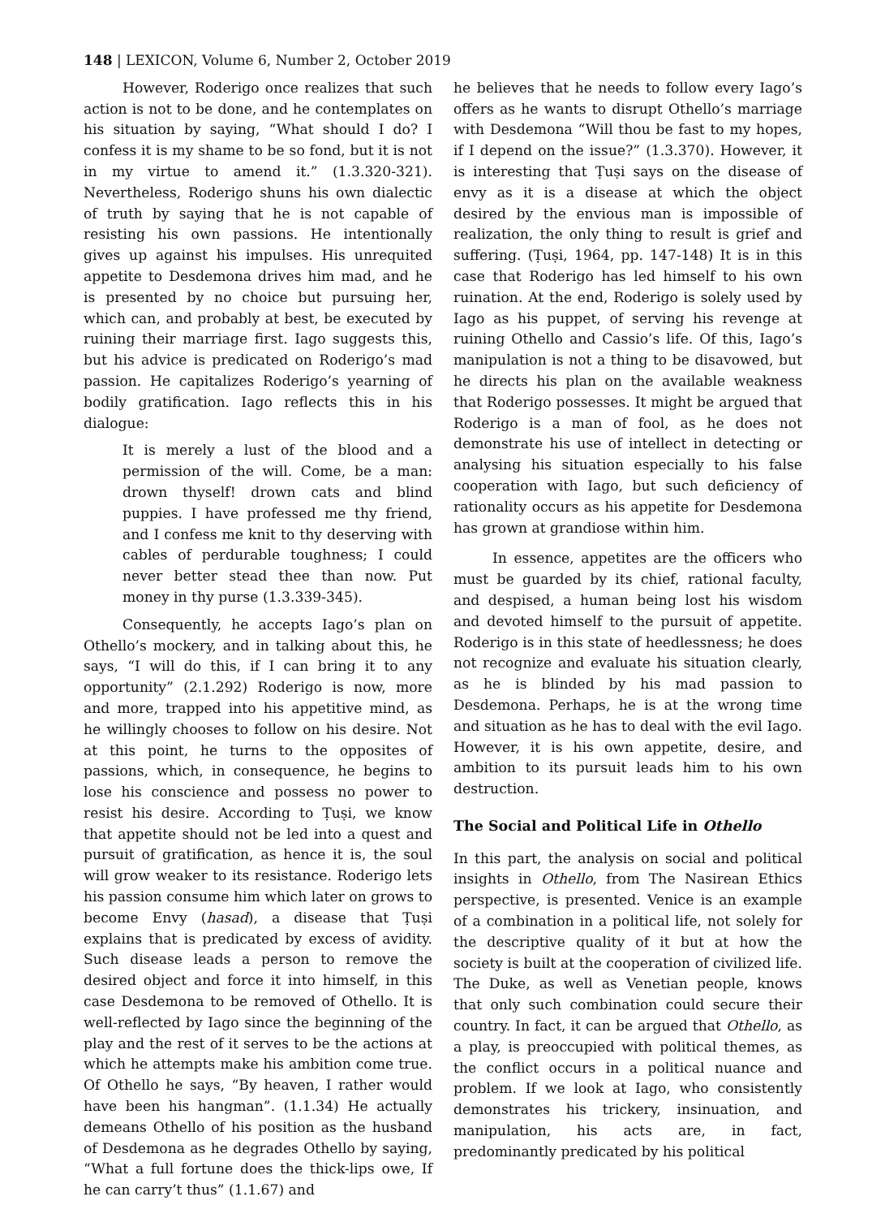148 | LEXICON, Volume 6, Number 2, October 2019
However, Roderigo once realizes that such action is not to be done, and he contemplates on his situation by saying, “What should I do? I confess it is my shame to be so fond, but it is not in my virtue to amend it.” (1.3.320-321). Nevertheless, Roderigo shuns his own dialectic of truth by saying that he is not capable of resisting his own passions. He intentionally gives up against his impulses. His unrequited appetite to Desdemona drives him mad, and he is presented by no choice but pursuing her, which can, and probably at best, be executed by ruining their marriage first. Iago suggests this, but his advice is predicated on Roderigo’s mad passion. He capitalizes Roderigo’s yearning of bodily gratification. Iago reflects this in his dialogue:
It is merely a lust of the blood and a permission of the will. Come, be a man: drown thyself! drown cats and blind puppies. I have professed me thy friend, and I confess me knit to thy deserving with cables of perdurable toughness; I could never better stead thee than now. Put money in thy purse (1.3.339-345).
Consequently, he accepts Iago’s plan on Othello’s mockery, and in talking about this, he says, “I will do this, if I can bring it to any opportunity” (2.1.292) Roderigo is now, more and more, trapped into his appetitive mind, as he willingly chooses to follow on his desire. Not at this point, he turns to the opposites of passions, which, in consequence, he begins to lose his conscience and possess no power to resist his desire. According to Ṭuṣi, we know that appetite should not be led into a quest and pursuit of gratification, as hence it is, the soul will grow weaker to its resistance. Roderigo lets his passion consume him which later on grows to become Envy (hasad), a disease that Ṭuṣi explains that is predicated by excess of avidity. Such disease leads a person to remove the desired object and force it into himself, in this case Desdemona to be removed of Othello. It is well-reflected by Iago since the beginning of the play and the rest of it serves to be the actions at which he attempts make his ambition come true. Of Othello he says, “By heaven, I rather would have been his hangman”. (1.1.34) He actually demeans Othello of his position as the husband of Desdemona as he degrades Othello by saying, “What a full fortune does the thick-lips owe, If he can carry’t thus” (1.1.67) and
he believes that he needs to follow every Iago’s offers as he wants to disrupt Othello’s marriage with Desdemona “Will thou be fast to my hopes, if I depend on the issue?” (1.3.370). However, it is interesting that Ṭuṣi says on the disease of envy as it is a disease at which the object desired by the envious man is impossible of realization, the only thing to result is grief and suffering. (Ṭuṣi, 1964, pp. 147-148) It is in this case that Roderigo has led himself to his own ruination. At the end, Roderigo is solely used by Iago as his puppet, of serving his revenge at ruining Othello and Cassio’s life. Of this, Iago’s manipulation is not a thing to be disavowed, but he directs his plan on the available weakness that Roderigo possesses. It might be argued that Roderigo is a man of fool, as he does not demonstrate his use of intellect in detecting or analysing his situation especially to his false cooperation with Iago, but such deficiency of rationality occurs as his appetite for Desdemona has grown at grandiose within him.
In essence, appetites are the officers who must be guarded by its chief, rational faculty, and despised, a human being lost his wisdom and devoted himself to the pursuit of appetite. Roderigo is in this state of heedlessness; he does not recognize and evaluate his situation clearly, as he is blinded by his mad passion to Desdemona. Perhaps, he is at the wrong time and situation as he has to deal with the evil Iago. However, it is his own appetite, desire, and ambition to its pursuit leads him to his own destruction.
The Social and Political Life in Othello
In this part, the analysis on social and political insights in Othello, from The Nasirean Ethics perspective, is presented. Venice is an example of a combination in a political life, not solely for the descriptive quality of it but at how the society is built at the cooperation of civilized life. The Duke, as well as Venetian people, knows that only such combination could secure their country. In fact, it can be argued that Othello, as a play, is preoccupied with political themes, as the conflict occurs in a political nuance and problem. If we look at Iago, who consistently demonstrates his trickery, insinuation, and manipulation, his acts are, in fact, predominantly predicated by his political